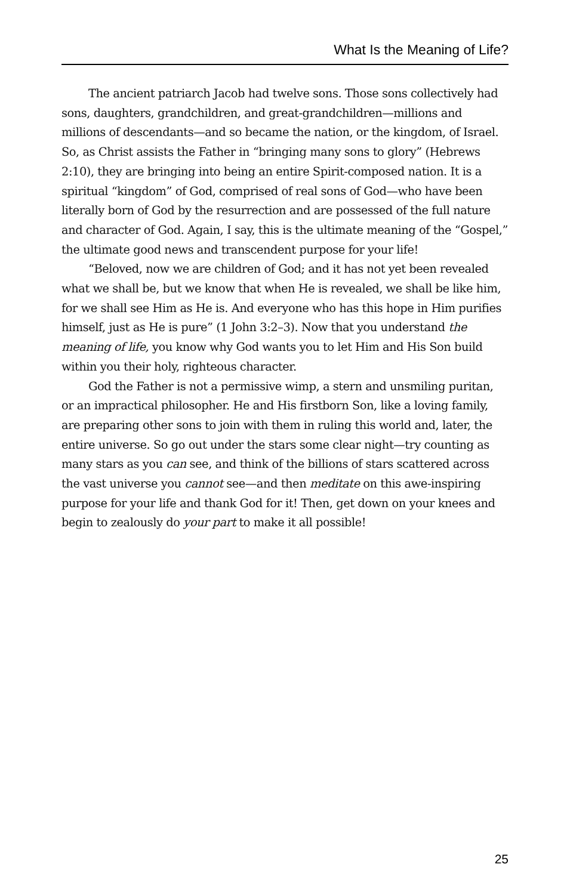What Is the Meaning of Life?
The ancient patriarch Jacob had twelve sons. Those sons collectively had sons, daughters, grandchildren, and great-grandchildren—millions and millions of descendants—and so became the nation, or the kingdom, of Israel. So, as Christ assists the Father in “bringing many sons to glory” (Hebrews 2:10), they are bringing into being an entire Spirit-composed nation. It is a spiritual “kingdom” of God, comprised of real sons of God—who have been literally born of God by the resurrection and are possessed of the full nature and character of God. Again, I say, this is the ultimate meaning of the “Gospel,” the ultimate good news and transcendent purpose for your life!
“Beloved, now we are children of God; and it has not yet been revealed what we shall be, but we know that when He is revealed, we shall be like him, for we shall see Him as He is. And everyone who has this hope in Him purifies himself, just as He is pure” (1 John 3:2–3). Now that you understand the meaning of life, you know why God wants you to let Him and His Son build within you their holy, righteous character.
God the Father is not a permissive wimp, a stern and unsmiling puritan, or an impractical philosopher. He and His firstborn Son, like a loving family, are preparing other sons to join with them in ruling this world and, later, the entire universe. So go out under the stars some clear night—try counting as many stars as you can see, and think of the billions of stars scattered across the vast universe you cannot see—and then meditate on this awe-inspiring purpose for your life and thank God for it! Then, get down on your knees and begin to zealously do your part to make it all possible!
25